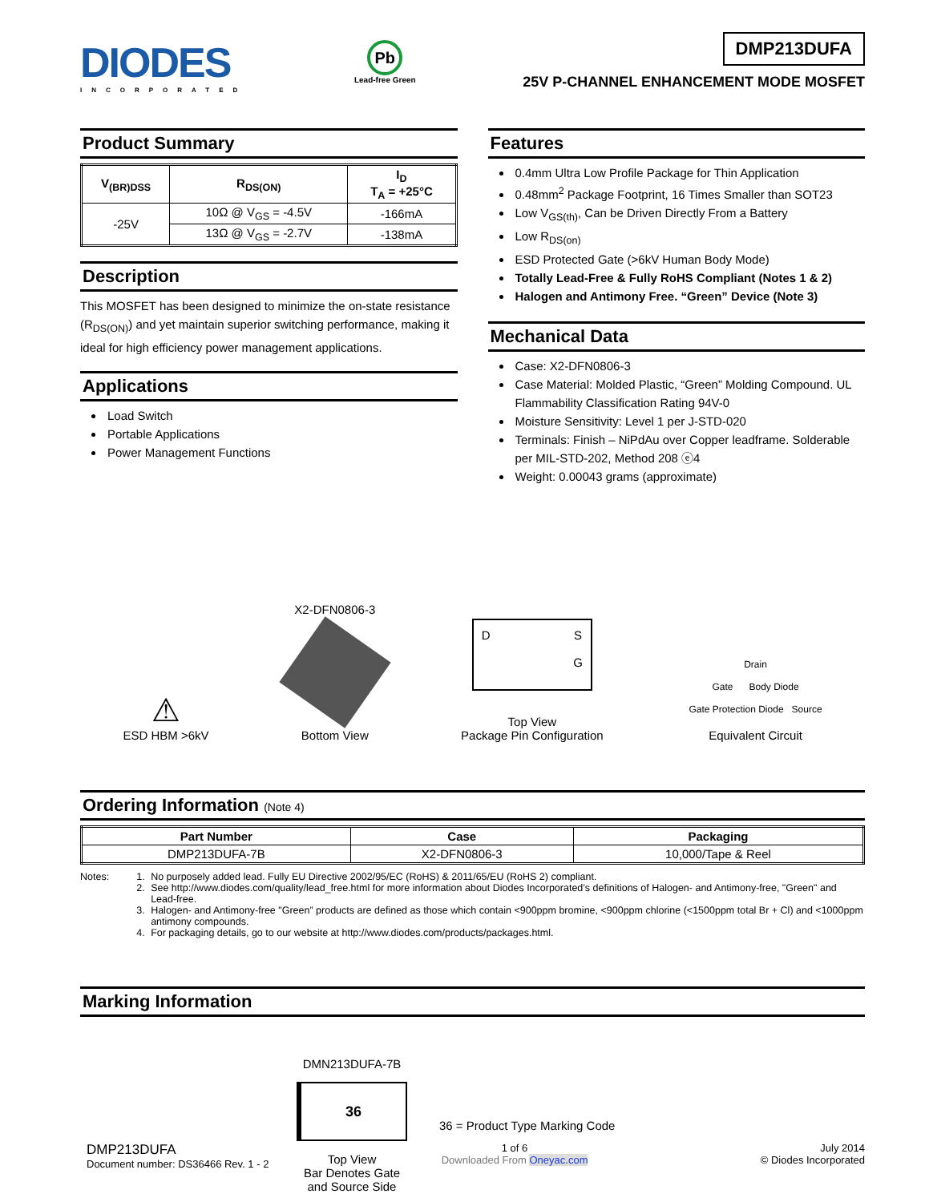DIODES
INCORPORATED
Pb
Lead-free Green
DMP213DUFA
25V P-CHANNEL ENHANCEMENT MODE MOSFET
Product Summary
| V<sub>(BR)DSS</sub> | R<sub>DS(ON)</sub> | I<sub>D</sub> T<sub>A</sub> = +25°C |
| --- | --- | --- |
| -25V | 10Ω @ V<sub>GS</sub> = -4.5V | -166mA |
| | 13Ω @ V<sub>GS</sub> = -2.7V | -138mA |
Description
This MOSFET has been designed to minimize the on-state resistance (R<sub>DS(ON)</sub>) and yet maintain superior switching performance, making it ideal for high efficiency power management applications.
Applications
Load Switch
Portable Applications
Power Management Functions
Features
0.4mm Ultra Low Profile Package for Thin Application
0.48mm<sup>2</sup> Package Footprint, 16 Times Smaller than SOT23
Low V<sub>GS(th)</sub>, Can be Driven Directly From a Battery
Low R<sub>DS(on)</sub>
ESD Protected Gate (>6kV Human Body Mode)
Totally Lead-Free & Fully RoHS Compliant (Notes 1 & 2)
Halogen and Antimony Free. “Green” Device (Note 3)
Mechanical Data
Case: X2-DFN0806-3
Case Material: Molded Plastic, “Green” Molding Compound. UL Flammability Classification Rating 94V-0
Moisture Sensitivity: Level 1 per J-STD-020
Terminals: Finish – NiPdAu over Copper leadframe. Solderable per MIL-STD-202, Method 208 ⓔ4
Weight: 0.00043 grams (approximate)
⚠
ESD HBM >6kV
X2-DFN0806-3
Bottom View
D S
G
Top View
Package Pin Configuration
Drain
Gate Body Diode
Gate Protection Diode Source
Equivalent Circuit
Ordering Information (Note 4)
| Part Number | Case | Packaging |
| --- | --- | --- |
| DMP213DUFA-7B | X2-DFN0806-3 | 10,000/Tape & Reel |
Notes: 1. No purposely added lead. Fully EU Directive 2002/95/EC (RoHS) & 2011/65/EU (RoHS 2) compliant.
2. See http://www.diodes.com/quality/lead_free.html for more information about Diodes Incorporated’s definitions of Halogen- and Antimony-free, "Green" and Lead-free.
3. Halogen- and Antimony-free "Green” products are defined as those which contain <900ppm bromine, <900ppm chlorine (<1500ppm total Br + Cl) and <1000ppm antimony compounds.
4. For packaging details, go to our website at http://www.diodes.com/products/packages.html.
Marking Information
DMN213DUFA-7B
36
Top View
Bar Denotes Gate
and Source Side
36 = Product Type Marking Code
DMP213DUFA
Document number: DS36466 Rev. 1 - 2
1 of 6
Downloaded From Oneyac.com
July 2014
© Diodes Incorporated